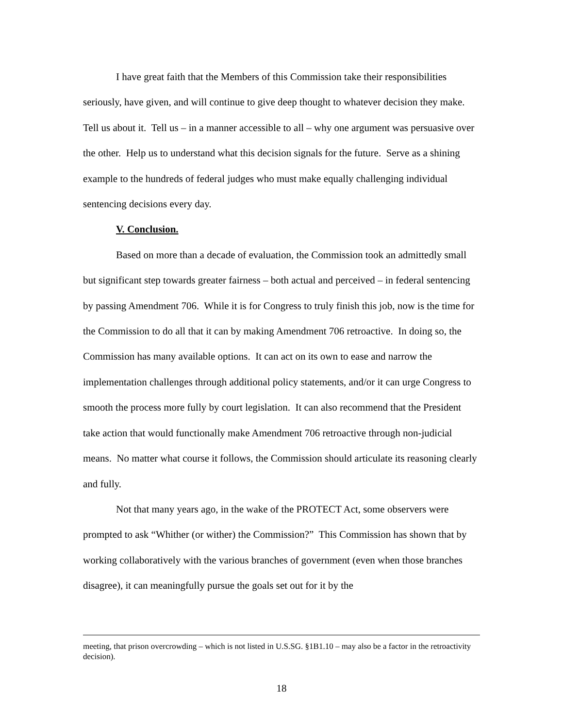I have great faith that the Members of this Commission take their responsibilities seriously, have given, and will continue to give deep thought to whatever decision they make. Tell us about it. Tell us – in a manner accessible to all – why one argument was persuasive over the other. Help us to understand what this decision signals for the future. Serve as a shining example to the hundreds of federal judges who must make equally challenging individual sentencing decisions every day.
V. Conclusion.
Based on more than a decade of evaluation, the Commission took an admittedly small but significant step towards greater fairness – both actual and perceived – in federal sentencing by passing Amendment 706. While it is for Congress to truly finish this job, now is the time for the Commission to do all that it can by making Amendment 706 retroactive. In doing so, the Commission has many available options. It can act on its own to ease and narrow the implementation challenges through additional policy statements, and/or it can urge Congress to smooth the process more fully by court legislation. It can also recommend that the President take action that would functionally make Amendment 706 retroactive through non-judicial means. No matter what course it follows, the Commission should articulate its reasoning clearly and fully.
Not that many years ago, in the wake of the PROTECT Act, some observers were prompted to ask “Whither (or wither) the Commission?” This Commission has shown that by working collaboratively with the various branches of government (even when those branches disagree), it can meaningfully pursue the goals set out for it by the
meeting, that prison overcrowding – which is not listed in U.S.SG. §1B1.10 – may also be a factor in the retroactivity decision).
18